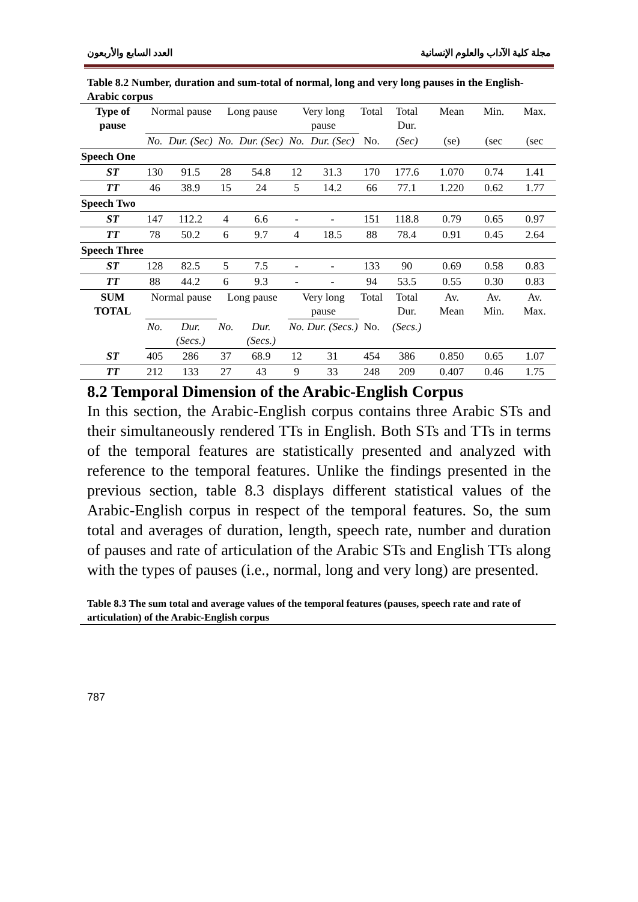مجلة كلية الآداب والعلوم الإنسانية العدد السابع والأربعون
Table 8.2 Number, duration and sum-total of normal, long and very long pauses in the English-Arabic corpus
| Type of pause | Normal pause | | Long pause | | Very long pause | | Total | Total Dur. | Mean | Min. | Max. |
| --- | --- | --- | --- | --- | --- | --- | --- | --- | --- | --- | --- |
| | No. | Dur. (Sec) | No. | Dur. (Sec) | No. | Dur. (Sec) | No. | (Sec) | (se) | (sec | (sec |
| Speech One | | | | | | | | | | | |
| ST | 130 | 91.5 | 28 | 54.8 | 12 | 31.3 | 170 | 177.6 | 1.070 | 0.74 | 1.41 |
| TT | 46 | 38.9 | 15 | 24 | 5 | 14.2 | 66 | 77.1 | 1.220 | 0.62 | 1.77 |
| Speech Two | | | | | | | | | | | |
| ST | 147 | 112.2 | 4 | 6.6 | - | - | 151 | 118.8 | 0.79 | 0.65 | 0.97 |
| TT | 78 | 50.2 | 6 | 9.7 | 4 | 18.5 | 88 | 78.4 | 0.91 | 0.45 | 2.64 |
| Speech Three | | | | | | | | | | | |
| ST | 128 | 82.5 | 5 | 7.5 | - | - | 133 | 90 | 0.69 | 0.58 | 0.83 |
| TT | 88 | 44.2 | 6 | 9.3 | - | - | 94 | 53.5 | 0.55 | 0.30 | 0.83 |
| SUM TOTAL | Normal pause | | Long pause | | Very long pause | | Total | Total Dur. | Av. Mean | Av. Min. | Av. Max. |
| | No. | Dur. (Secs.) | No. | Dur. (Secs.) | No. | Dur. (Secs.) | No. | (Secs.) | | | |
| ST | 405 | 286 | 37 | 68.9 | 12 | 31 | 454 | 386 | 0.850 | 0.65 | 1.07 |
| TT | 212 | 133 | 27 | 43 | 9 | 33 | 248 | 209 | 0.407 | 0.46 | 1.75 |
8.2 Temporal Dimension of the Arabic-English Corpus
In this section, the Arabic-English corpus contains three Arabic STs and their simultaneously rendered TTs in English. Both STs and TTs in terms of the temporal features are statistically presented and analyzed with reference to the temporal features. Unlike the findings presented in the previous section, table 8.3 displays different statistical values of the Arabic-English corpus in respect of the temporal features. So, the sum total and averages of duration, length, speech rate, number and duration of pauses and rate of articulation of the Arabic STs and English TTs along with the types of pauses (i.e., normal, long and very long) are presented.
Table 8.3 The sum total and average values of the temporal features (pauses, speech rate and rate of articulation) of the Arabic-English corpus
787